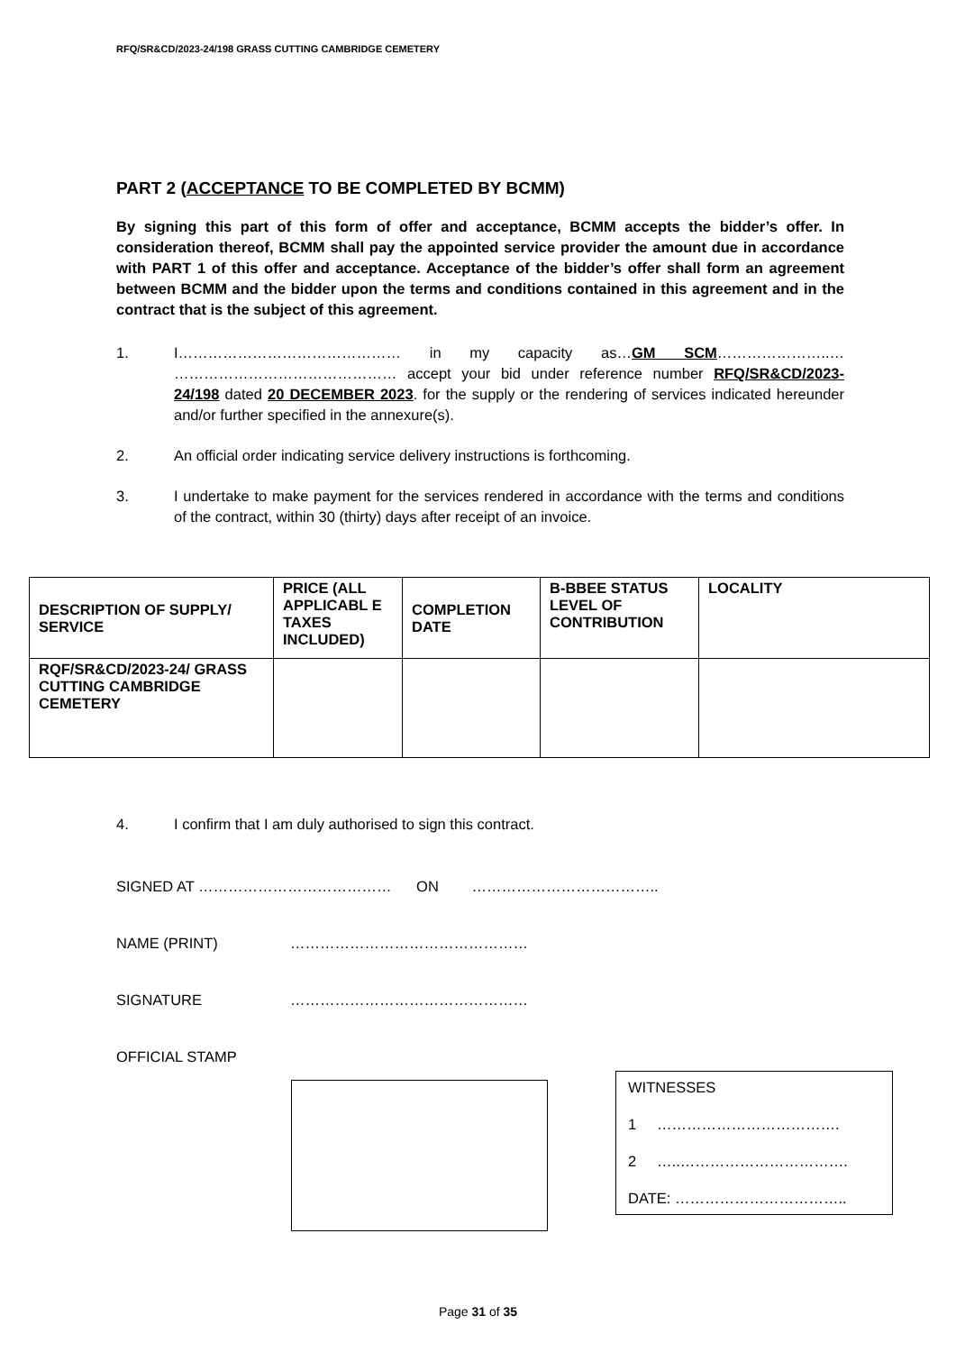RFQ/SR&CD/2023-24/198 GRASS CUTTING CAMBRIDGE CEMETERY
PART 2 (ACCEPTANCE TO BE COMPLETED BY BCMM)
By signing this part of this form of offer and acceptance, BCMM accepts the bidder’s offer. In consideration thereof, BCMM shall pay the appointed service provider the amount due in accordance with PART 1 of this offer and acceptance. Acceptance of the bidder’s offer shall form an agreement between BCMM and the bidder upon the terms and conditions contained in this agreement and in the contract that is the subject of this agreement.
1. I……………………………………… in my capacity as…GM SCM…………………..… ……………………………………… accept your bid under reference number RFQ/SR&CD/2023-24/198 dated 20 DECEMBER 2023. for the supply or the rendering of services indicated hereunder and/or further specified in the annexure(s).
2. An official order indicating service delivery instructions is forthcoming.
3. I undertake to make payment for the services rendered in accordance with the terms and conditions of the contract, within 30 (thirty) days after receipt of an invoice.
| DESCRIPTION OF SUPPLY/ SERVICE | PRICE (ALL APPLICABL E TAXES INCLUDED) | COMPLETION DATE | B-BBEE STATUS LEVEL OF CONTRIBUTION | LOCALITY |
| --- | --- | --- | --- | --- |
| RQF/SR&CD/2023-24/ GRASS CUTTING CAMBRIDGE CEMETERY | | | | |
4. I confirm that I am duly authorised to sign this contract.
SIGNED AT ………………………………… ON ………………………………..
NAME (PRINT) …………………………………………
SIGNATURE …………………………………………
OFFICIAL STAMP
WITNESSES
1 ……………………………….
2 …..…………………………….
DATE: ……………………………..
Page 31 of 35